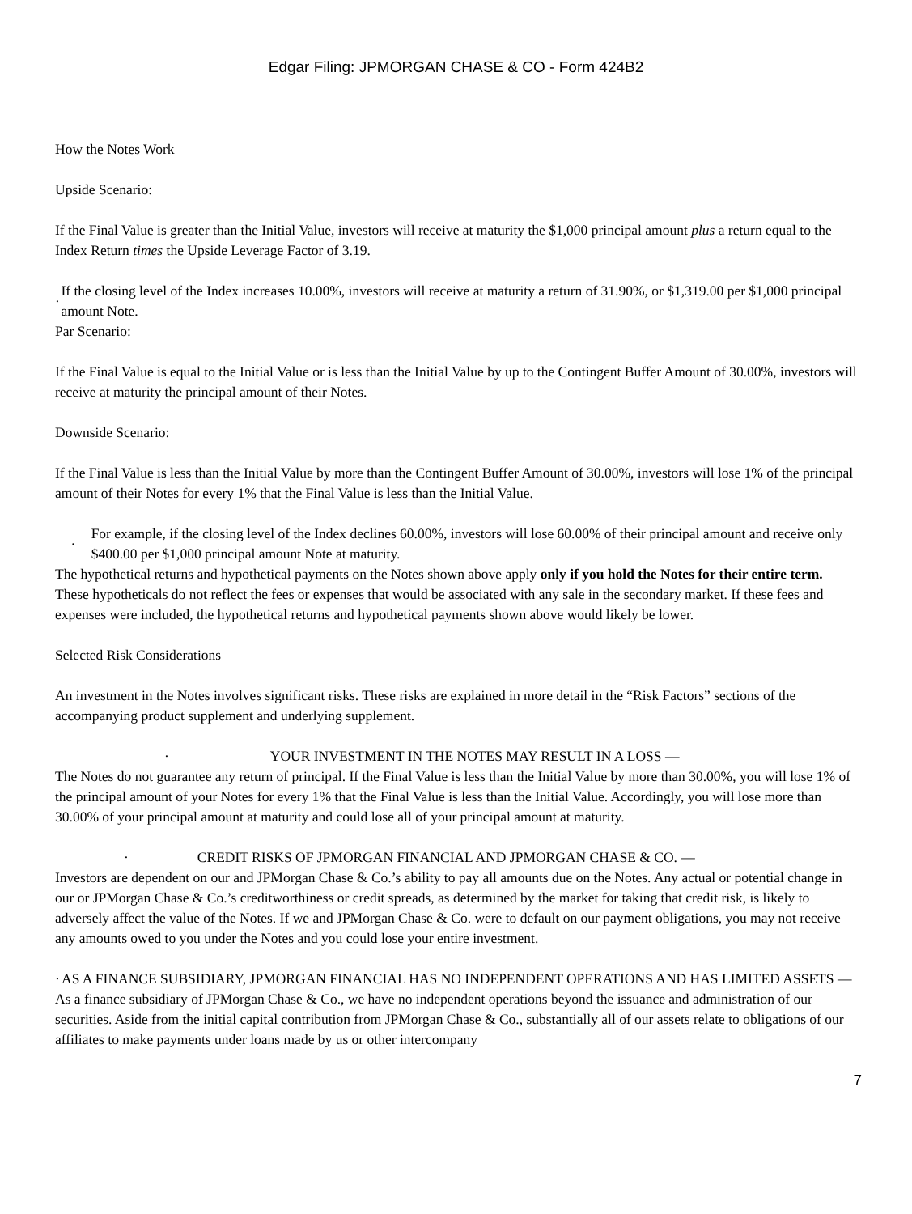Edgar Filing: JPMORGAN CHASE & CO - Form 424B2
How the Notes Work
Upside Scenario:
If the Final Value is greater than the Initial Value, investors will receive at maturity the $1,000 principal amount plus a return equal to the Index Return times the Upside Leverage Factor of 3.19.
· If the closing level of the Index increases 10.00%, investors will receive at maturity a return of 31.90%, or $1,319.00 per $1,000 principal amount Note.
Par Scenario:
If the Final Value is equal to the Initial Value or is less than the Initial Value by up to the Contingent Buffer Amount of 30.00%, investors will receive at maturity the principal amount of their Notes.
Downside Scenario:
If the Final Value is less than the Initial Value by more than the Contingent Buffer Amount of 30.00%, investors will lose 1% of the principal amount of their Notes for every 1% that the Final Value is less than the Initial Value.
· For example, if the closing level of the Index declines 60.00%, investors will lose 60.00% of their principal amount and receive only $400.00 per $1,000 principal amount Note at maturity.
The hypothetical returns and hypothetical payments on the Notes shown above apply only if you hold the Notes for their entire term. These hypotheticals do not reflect the fees or expenses that would be associated with any sale in the secondary market. If these fees and expenses were included, the hypothetical returns and hypothetical payments shown above would likely be lower.
Selected Risk Considerations
An investment in the Notes involves significant risks. These risks are explained in more detail in the “Risk Factors” sections of the accompanying product supplement and underlying supplement.
· YOUR INVESTMENT IN THE NOTES MAY RESULT IN A LOSS —
The Notes do not guarantee any return of principal. If the Final Value is less than the Initial Value by more than 30.00%, you will lose 1% of the principal amount of your Notes for every 1% that the Final Value is less than the Initial Value. Accordingly, you will lose more than 30.00% of your principal amount at maturity and could lose all of your principal amount at maturity.
· CREDIT RISKS OF JPMORGAN FINANCIAL AND JPMORGAN CHASE & CO. —
Investors are dependent on our and JPMorgan Chase & Co.’s ability to pay all amounts due on the Notes. Any actual or potential change in our or JPMorgan Chase & Co.’s creditworthiness or credit spreads, as determined by the market for taking that credit risk, is likely to adversely affect the value of the Notes. If we and JPMorgan Chase & Co. were to default on our payment obligations, you may not receive any amounts owed to you under the Notes and you could lose your entire investment.
· AS A FINANCE SUBSIDIARY, JPMORGAN FINANCIAL HAS NO INDEPENDENT OPERATIONS AND HAS LIMITED ASSETS —
As a finance subsidiary of JPMorgan Chase & Co., we have no independent operations beyond the issuance and administration of our securities. Aside from the initial capital contribution from JPMorgan Chase & Co., substantially all of our assets relate to obligations of our affiliates to make payments under loans made by us or other intercompany
7